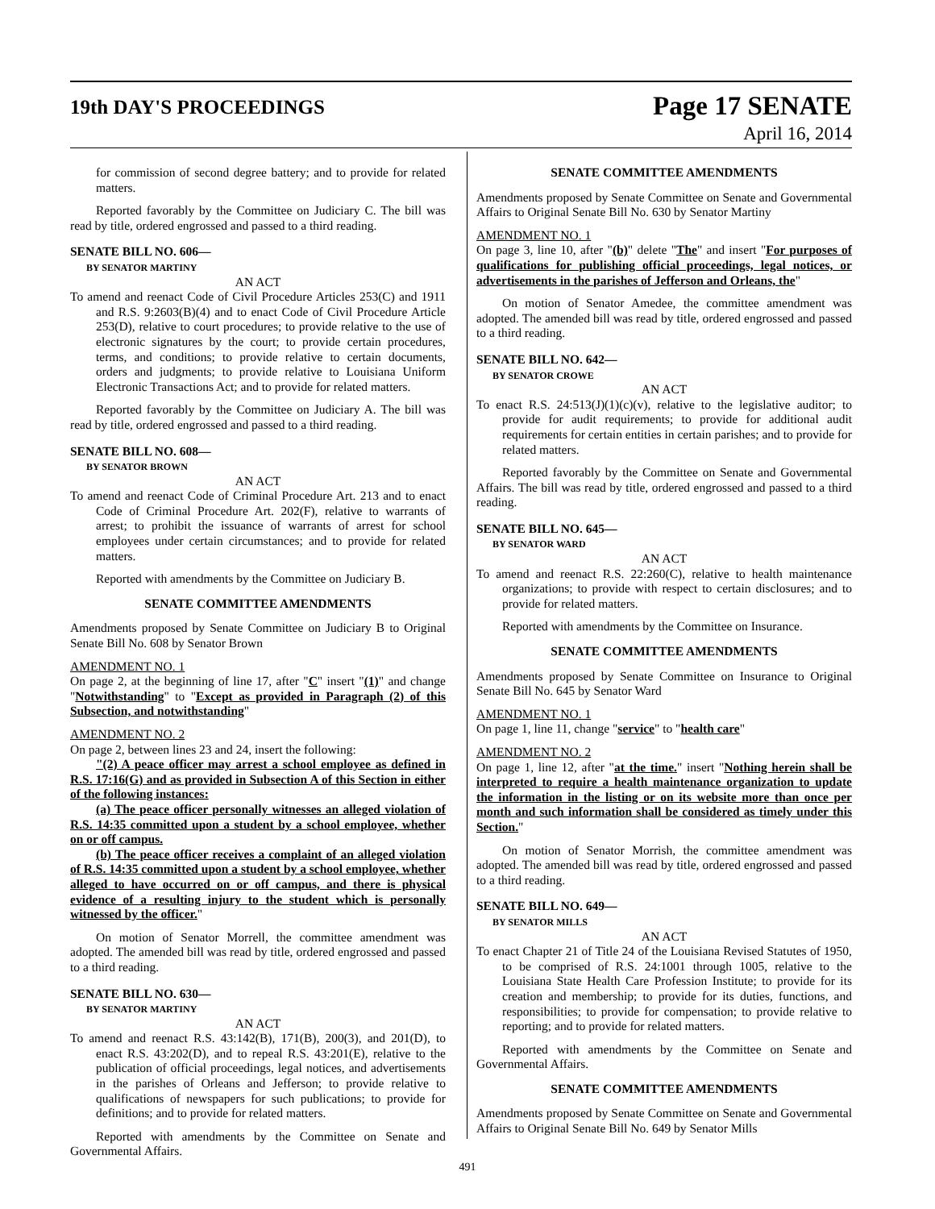19th DAY'S PROCEEDINGS
Page 17 SENATE
April 16, 2014
for commission of second degree battery; and to provide for related matters.
Reported favorably by the Committee on Judiciary C. The bill was read by title, ordered engrossed and passed to a third reading.
SENATE BILL NO. 606—
BY SENATOR MARTINY
AN ACT
To amend and reenact Code of Civil Procedure Articles 253(C) and 1911 and R.S. 9:2603(B)(4) and to enact Code of Civil Procedure Article 253(D), relative to court procedures; to provide relative to the use of electronic signatures by the court; to provide certain procedures, terms, and conditions; to provide relative to certain documents, orders and judgments; to provide relative to Louisiana Uniform Electronic Transactions Act; and to provide for related matters.
Reported favorably by the Committee on Judiciary A. The bill was read by title, ordered engrossed and passed to a third reading.
SENATE BILL NO. 608—
BY SENATOR BROWN
AN ACT
To amend and reenact Code of Criminal Procedure Art. 213 and to enact Code of Criminal Procedure Art. 202(F), relative to warrants of arrest; to prohibit the issuance of warrants of arrest for school employees under certain circumstances; and to provide for related matters.
Reported with amendments by the Committee on Judiciary B.
SENATE COMMITTEE AMENDMENTS
Amendments proposed by Senate Committee on Judiciary B to Original Senate Bill No. 608 by Senator Brown
AMENDMENT NO. 1
On page 2, at the beginning of line 17, after "C" insert "(1)" and change "Notwithstanding" to "Except as provided in Paragraph (2) of this Subsection, and notwithstanding"
AMENDMENT NO. 2
On page 2, between lines 23 and 24, insert the following:
"(2) A peace officer may arrest a school employee as defined in R.S. 17:16(G) and as provided in Subsection A of this Section in either of the following instances:
(a) The peace officer personally witnesses an alleged violation of R.S. 14:35 committed upon a student by a school employee, whether on or off campus.
(b) The peace officer receives a complaint of an alleged violation of R.S. 14:35 committed upon a student by a school employee, whether alleged to have occurred on or off campus, and there is physical evidence of a resulting injury to the student which is personally witnessed by the officer."
On motion of Senator Morrell, the committee amendment was adopted. The amended bill was read by title, ordered engrossed and passed to a third reading.
SENATE BILL NO. 630—
BY SENATOR MARTINY
AN ACT
To amend and reenact R.S. 43:142(B), 171(B), 200(3), and 201(D), to enact R.S. 43:202(D), and to repeal R.S. 43:201(E), relative to the publication of official proceedings, legal notices, and advertisements in the parishes of Orleans and Jefferson; to provide relative to qualifications of newspapers for such publications; to provide for definitions; and to provide for related matters.
Reported with amendments by the Committee on Senate and Governmental Affairs.
SENATE COMMITTEE AMENDMENTS
Amendments proposed by Senate Committee on Senate and Governmental Affairs to Original Senate Bill No. 630 by Senator Martiny
AMENDMENT NO. 1
On page 3, line 10, after "(b)" delete "The" and insert "For purposes of qualifications for publishing official proceedings, legal notices, or advertisements in the parishes of Jefferson and Orleans, the"
On motion of Senator Amedee, the committee amendment was adopted. The amended bill was read by title, ordered engrossed and passed to a third reading.
SENATE BILL NO. 642—
BY SENATOR CROWE
AN ACT
To enact R.S. 24:513(J)(1)(c)(v), relative to the legislative auditor; to provide for audit requirements; to provide for additional audit requirements for certain entities in certain parishes; and to provide for related matters.
Reported favorably by the Committee on Senate and Governmental Affairs. The bill was read by title, ordered engrossed and passed to a third reading.
SENATE BILL NO. 645—
BY SENATOR WARD
AN ACT
To amend and reenact R.S. 22:260(C), relative to health maintenance organizations; to provide with respect to certain disclosures; and to provide for related matters.
Reported with amendments by the Committee on Insurance.
SENATE COMMITTEE AMENDMENTS
Amendments proposed by Senate Committee on Insurance to Original Senate Bill No. 645 by Senator Ward
AMENDMENT NO. 1
On page 1, line 11, change "service" to "health care"
AMENDMENT NO. 2
On page 1, line 12, after "at the time." insert "Nothing herein shall be interpreted to require a health maintenance organization to update the information in the listing or on its website more than once per month and such information shall be considered as timely under this Section."
On motion of Senator Morrish, the committee amendment was adopted. The amended bill was read by title, ordered engrossed and passed to a third reading.
SENATE BILL NO. 649—
BY SENATOR MILLS
AN ACT
To enact Chapter 21 of Title 24 of the Louisiana Revised Statutes of 1950, to be comprised of R.S. 24:1001 through 1005, relative to the Louisiana State Health Care Profession Institute; to provide for its creation and membership; to provide for its duties, functions, and responsibilities; to provide for compensation; to provide relative to reporting; and to provide for related matters.
Reported with amendments by the Committee on Senate and Governmental Affairs.
SENATE COMMITTEE AMENDMENTS
Amendments proposed by Senate Committee on Senate and Governmental Affairs to Original Senate Bill No. 649 by Senator Mills
491